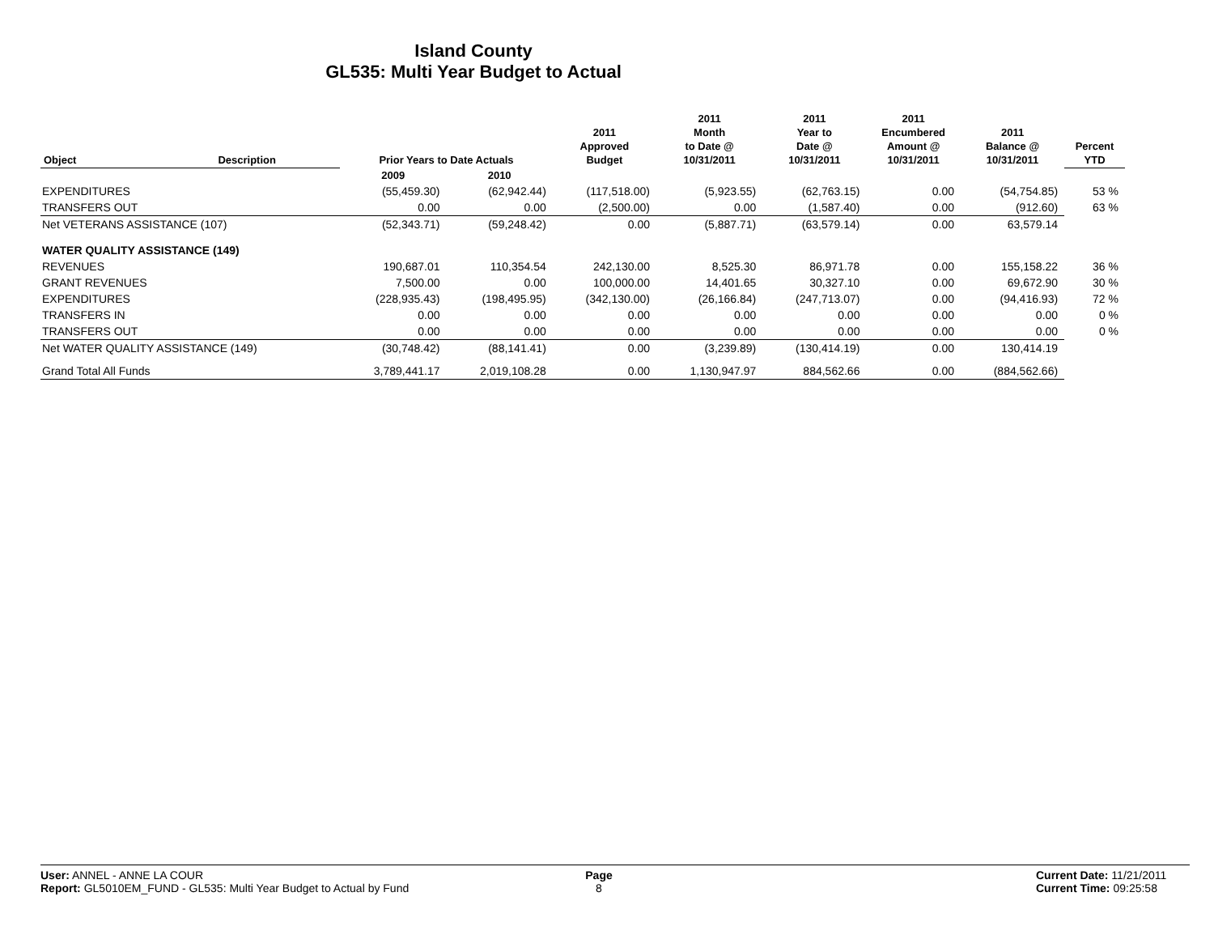Island County
GL535: Multi Year Budget to Actual
| Object | Description | Prior Years to Date Actuals | | 2011 Approved Budget | 2011 Month to Date @ 10/31/2011 | 2011 Year to Date @ 10/31/2011 | 2011 Encumbered Amount @ 10/31/2011 | 2011 Balance @ 10/31/2011 | Percent YTD |
| --- | --- | --- | --- | --- | --- | --- | --- | --- | --- |
| | | 2009 | 2010 | | | | | | |
| EXPENDITURES | | (55,459.30) | (62,942.44) | (117,518.00) | (5,923.55) | (62,763.15) | 0.00 | (54,754.85) | 53 % |
| TRANSFERS OUT | | 0.00 | 0.00 | (2,500.00) | 0.00 | (1,587.40) | 0.00 | (912.60) | 63 % |
| Net VETERANS ASSISTANCE (107) | | (52,343.71) | (59,248.42) | 0.00 | (5,887.71) | (63,579.14) | 0.00 | 63,579.14 | |
| WATER QUALITY ASSISTANCE (149) | | | | | | | | | |
| REVENUES | | 190,687.01 | 110,354.54 | 242,130.00 | 8,525.30 | 86,971.78 | 0.00 | 155,158.22 | 36 % |
| GRANT REVENUES | | 7,500.00 | 0.00 | 100,000.00 | 14,401.65 | 30,327.10 | 0.00 | 69,672.90 | 30 % |
| EXPENDITURES | | (228,935.43) | (198,495.95) | (342,130.00) | (26,166.84) | (247,713.07) | 0.00 | (94,416.93) | 72 % |
| TRANSFERS IN | | 0.00 | 0.00 | 0.00 | 0.00 | 0.00 | 0.00 | 0.00 | 0 % |
| TRANSFERS OUT | | 0.00 | 0.00 | 0.00 | 0.00 | 0.00 | 0.00 | 0.00 | 0 % |
| Net WATER QUALITY ASSISTANCE (149) | | (30,748.42) | (88,141.41) | 0.00 | (3,239.89) | (130,414.19) | 0.00 | 130,414.19 | |
| Grand Total All Funds | | 3,789,441.17 | 2,019,108.28 | 0.00 | 1,130,947.97 | 884,562.66 | 0.00 | (884,562.66) | |
User: ANNEL - ANNE LA COUR
Report: GL5010EM_FUND - GL535: Multi Year Budget to Actual by Fund
Page
8
Current Date: 11/21/2011
Current Time: 09:25:58